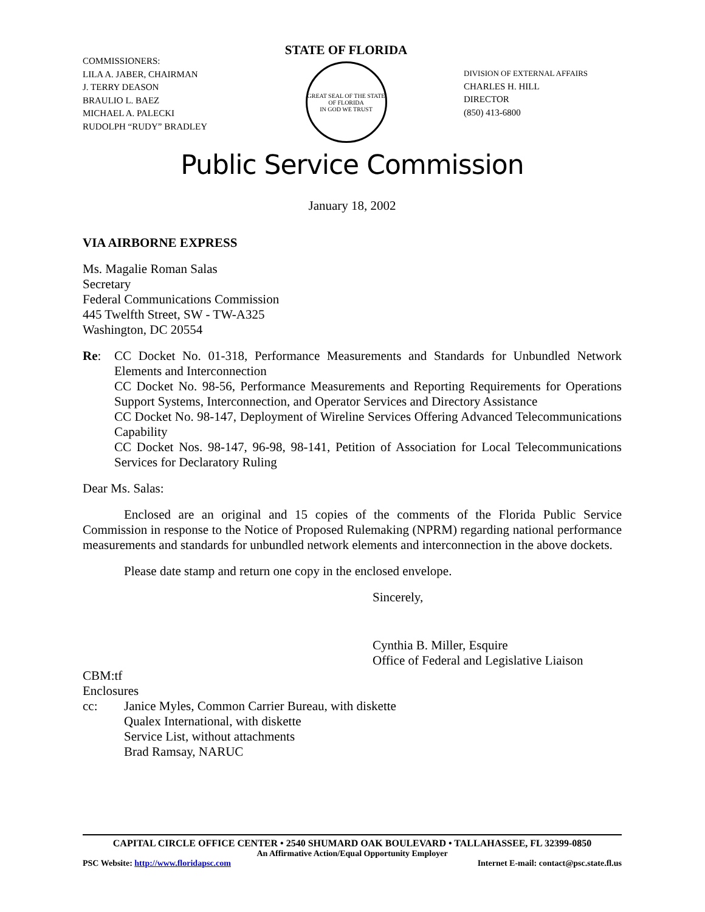COMMISSIONERS:
LILA A. JABER, CHAIRMAN
J. TERRY DEASON
BRAULIO L. BAEZ
MICHAEL A. PALECKI
RUDOLPH “RUDY” BRADLEY
STATE OF FLORIDA
GREAT SEAL OF THE STATE OF FLORIDA
IN GOD WE TRUST
DIVISION OF EXTERNAL AFFAIRS
CHARLES H. HILL
DIRECTOR
(850) 413-6800
Public Service Commission
January 18, 2002
VIA AIRBORNE EXPRESS
Ms. Magalie Roman Salas
Secretary
Federal Communications Commission
445 Twelfth Street, SW - TW-A325
Washington, DC 20554
Re: CC Docket No. 01-318, Performance Measurements and Standards for Unbundled Network Elements and Interconnection
CC Docket No. 98-56, Performance Measurements and Reporting Requirements for Operations Support Systems, Interconnection, and Operator Services and Directory Assistance
CC Docket No. 98-147, Deployment of Wireline Services Offering Advanced Telecommunications Capability
CC Docket Nos. 98-147, 96-98, 98-141, Petition of Association for Local Telecommunications Services for Declaratory Ruling
Dear Ms. Salas:
Enclosed are an original and 15 copies of the comments of the Florida Public Service Commission in response to the Notice of Proposed Rulemaking (NPRM) regarding national performance measurements and standards for unbundled network elements and interconnection in the above dockets.
Please date stamp and return one copy in the enclosed envelope.
Sincerely,
Cynthia B. Miller, Esquire
Office of Federal and Legislative Liaison
CBM:tf
Enclosures
cc: Janice Myles, Common Carrier Bureau, with diskette
Qualex International, with diskette
Service List, without attachments
Brad Ramsay, NARUC
CAPITAL CIRCLE OFFICE CENTER • 2540 SHUMARD OAK BOULEVARD • TALLAHASSEE, FL 32399-0850
An Affirmative Action/Equal Opportunity Employer
PSC Website: http://www.floridapsc.com Internet E-mail: contact@psc.state.fl.us